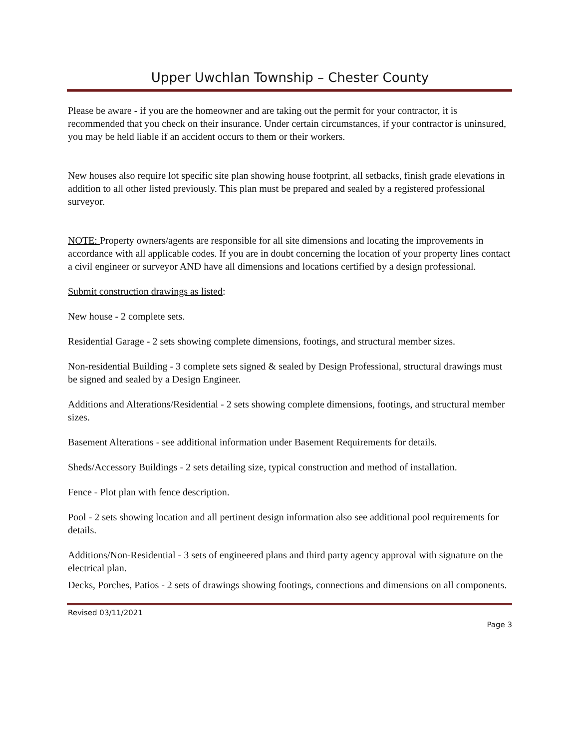Upper Uwchlan Township – Chester County
Please be aware - if you are the homeowner and are taking out the permit for your contractor, it is recommended that you check on their insurance. Under certain circumstances, if your contractor is uninsured, you may be held liable if an accident occurs to them or their workers.
New houses also require lot specific site plan showing house footprint, all setbacks, finish grade elevations in addition to all other listed previously. This plan must be prepared and sealed by a registered professional surveyor.
NOTE: Property owners/agents are responsible for all site dimensions and locating the improvements in accordance with all applicable codes. If you are in doubt concerning the location of your property lines contact a civil engineer or surveyor AND have all dimensions and locations certified by a design professional.
Submit construction drawings as listed:
New house - 2 complete sets.
Residential Garage - 2 sets showing complete dimensions, footings, and structural member sizes.
Non-residential Building - 3 complete sets signed & sealed by Design Professional, structural drawings must be signed and sealed by a Design Engineer.
Additions and Alterations/Residential - 2 sets showing complete dimensions, footings, and structural member sizes.
Basement Alterations - see additional information under Basement Requirements for details.
Sheds/Accessory Buildings - 2 sets detailing size, typical construction and method of installation.
Fence - Plot plan with fence description.
Pool - 2 sets showing location and all pertinent design information also see additional pool requirements for details.
Additions/Non-Residential - 3 sets of engineered plans and third party agency approval with signature on the electrical plan.
Decks, Porches, Patios - 2 sets of drawings showing footings, connections and dimensions on all components.
Revised 03/11/2021
Page 3